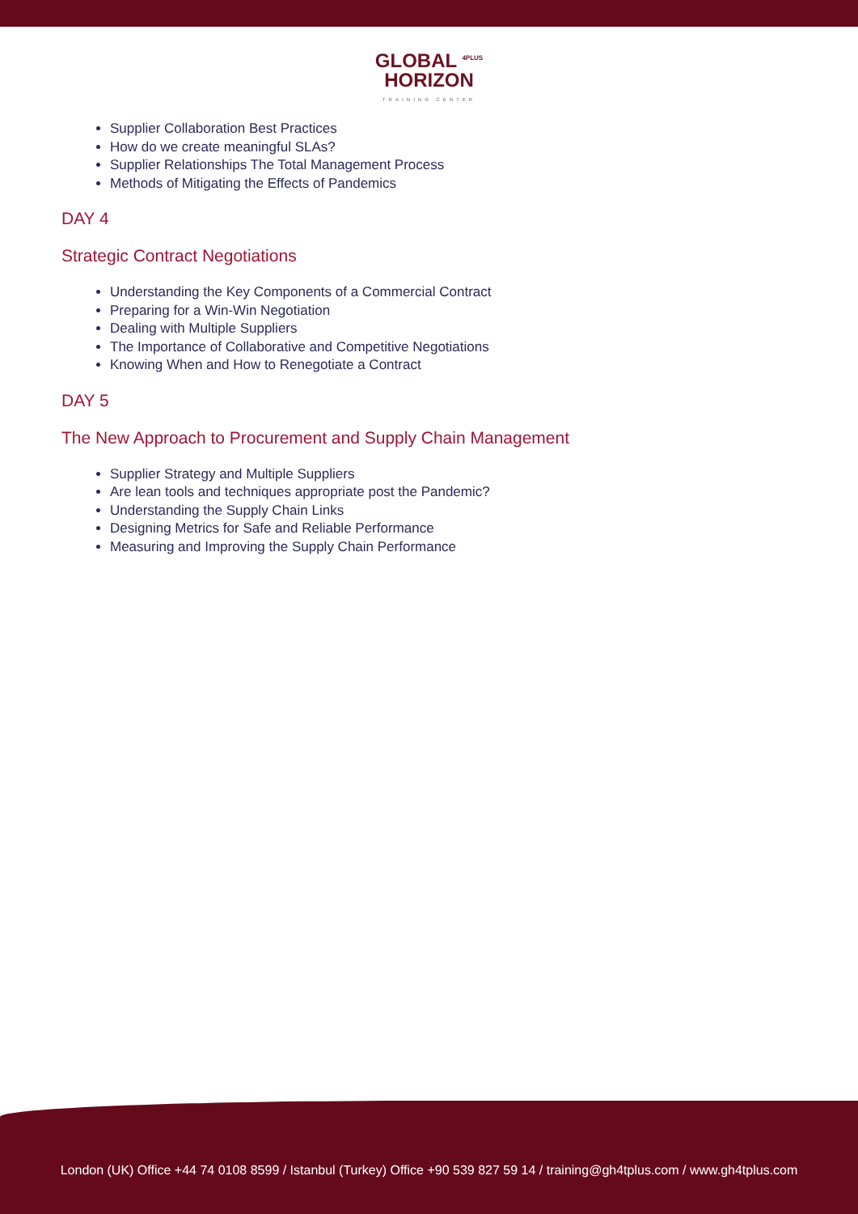GLOBAL <sup>4PLUS</sup>
HORIZON
TRAINING CENTER
Supplier Collaboration Best Practices
How do we create meaningful SLAs?
Supplier Relationships The Total Management Process
Methods of Mitigating the Effects of Pandemics
DAY 4
Strategic Contract Negotiations
Understanding the Key Components of a Commercial Contract
Preparing for a Win-Win Negotiation
Dealing with Multiple Suppliers
The Importance of Collaborative and Competitive Negotiations
Knowing When and How to Renegotiate a Contract
DAY 5
The New Approach to Procurement and Supply Chain Management
Supplier Strategy and Multiple Suppliers
Are lean tools and techniques appropriate post the Pandemic?
Understanding the Supply Chain Links
Designing Metrics for Safe and Reliable Performance
Measuring and Improving the Supply Chain Performance
London (UK) Office +44 74 0108 8599 / Istanbul (Turkey) Office +90 539 827 59 14 / training@gh4tplus.com / www.gh4tplus.com